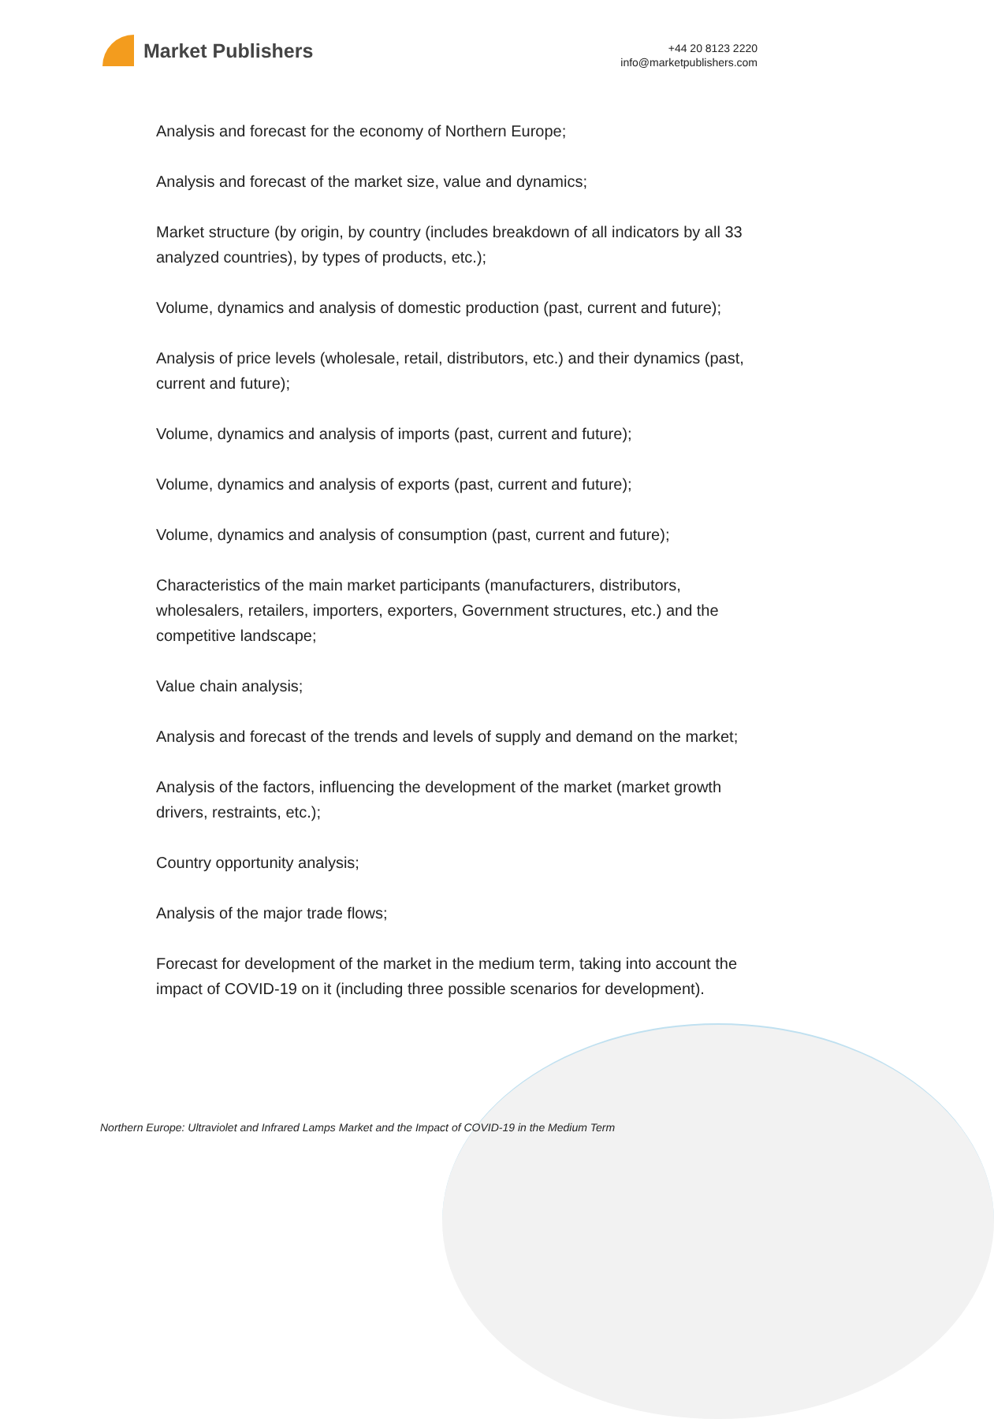Market Publishers
+44 20 8123 2220
info@marketpublishers.com
Analysis and forecast for the economy of Northern Europe;
Analysis and forecast of the market size, value and dynamics;
Market structure (by origin, by country (includes breakdown of all indicators by all 33 analyzed countries), by types of products, etc.);
Volume, dynamics and analysis of domestic production (past, current and future);
Analysis of price levels (wholesale, retail, distributors, etc.) and their dynamics (past, current and future);
Volume, dynamics and analysis of imports (past, current and future);
Volume, dynamics and analysis of exports (past, current and future);
Volume, dynamics and analysis of consumption (past, current and future);
Characteristics of the main market participants (manufacturers, distributors, wholesalers, retailers, importers, exporters, Government structures, etc.) and the competitive landscape;
Value chain analysis;
Analysis and forecast of the trends and levels of supply and demand on the market;
Analysis of the factors, influencing the development of the market (market growth drivers, restraints, etc.);
Country opportunity analysis;
Analysis of the major trade flows;
Forecast for development of the market in the medium term, taking into account the impact of COVID-19 on it (including three possible scenarios for development).
Northern Europe: Ultraviolet and Infrared Lamps Market and the Impact of COVID-19 in the Medium Term